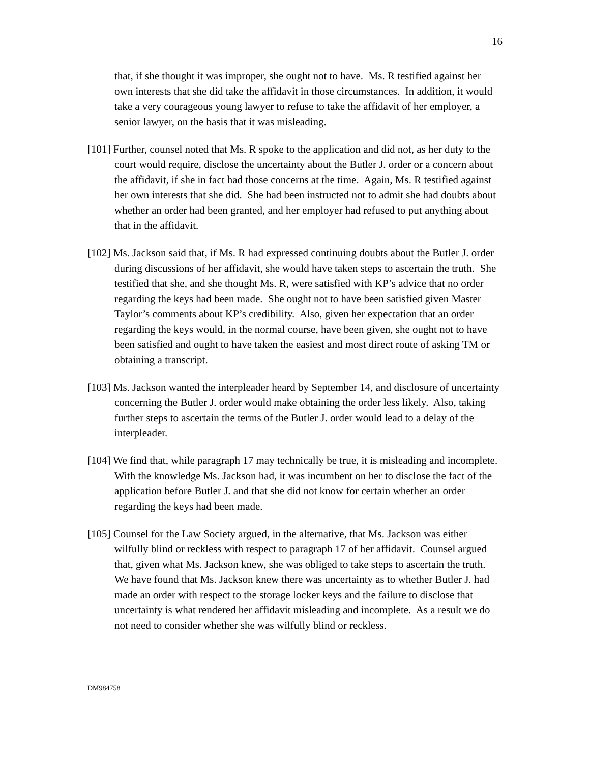16
that, if she thought it was improper, she ought not to have. Ms. R testified against her own interests that she did take the affidavit in those circumstances. In addition, it would take a very courageous young lawyer to refuse to take the affidavit of her employer, a senior lawyer, on the basis that it was misleading.
[101] Further, counsel noted that Ms. R spoke to the application and did not, as her duty to the court would require, disclose the uncertainty about the Butler J. order or a concern about the affidavit, if she in fact had those concerns at the time. Again, Ms. R testified against her own interests that she did. She had been instructed not to admit she had doubts about whether an order had been granted, and her employer had refused to put anything about that in the affidavit.
[102] Ms. Jackson said that, if Ms. R had expressed continuing doubts about the Butler J. order during discussions of her affidavit, she would have taken steps to ascertain the truth. She testified that she, and she thought Ms. R, were satisfied with KP’s advice that no order regarding the keys had been made. She ought not to have been satisfied given Master Taylor’s comments about KP’s credibility. Also, given her expectation that an order regarding the keys would, in the normal course, have been given, she ought not to have been satisfied and ought to have taken the easiest and most direct route of asking TM or obtaining a transcript.
[103] Ms. Jackson wanted the interpleader heard by September 14, and disclosure of uncertainty concerning the Butler J. order would make obtaining the order less likely. Also, taking further steps to ascertain the terms of the Butler J. order would lead to a delay of the interpleader.
[104] We find that, while paragraph 17 may technically be true, it is misleading and incomplete. With the knowledge Ms. Jackson had, it was incumbent on her to disclose the fact of the application before Butler J. and that she did not know for certain whether an order regarding the keys had been made.
[105] Counsel for the Law Society argued, in the alternative, that Ms. Jackson was either wilfully blind or reckless with respect to paragraph 17 of her affidavit. Counsel argued that, given what Ms. Jackson knew, she was obliged to take steps to ascertain the truth. We have found that Ms. Jackson knew there was uncertainty as to whether Butler J. had made an order with respect to the storage locker keys and the failure to disclose that uncertainty is what rendered her affidavit misleading and incomplete. As a result we do not need to consider whether she was wilfully blind or reckless.
DM984758